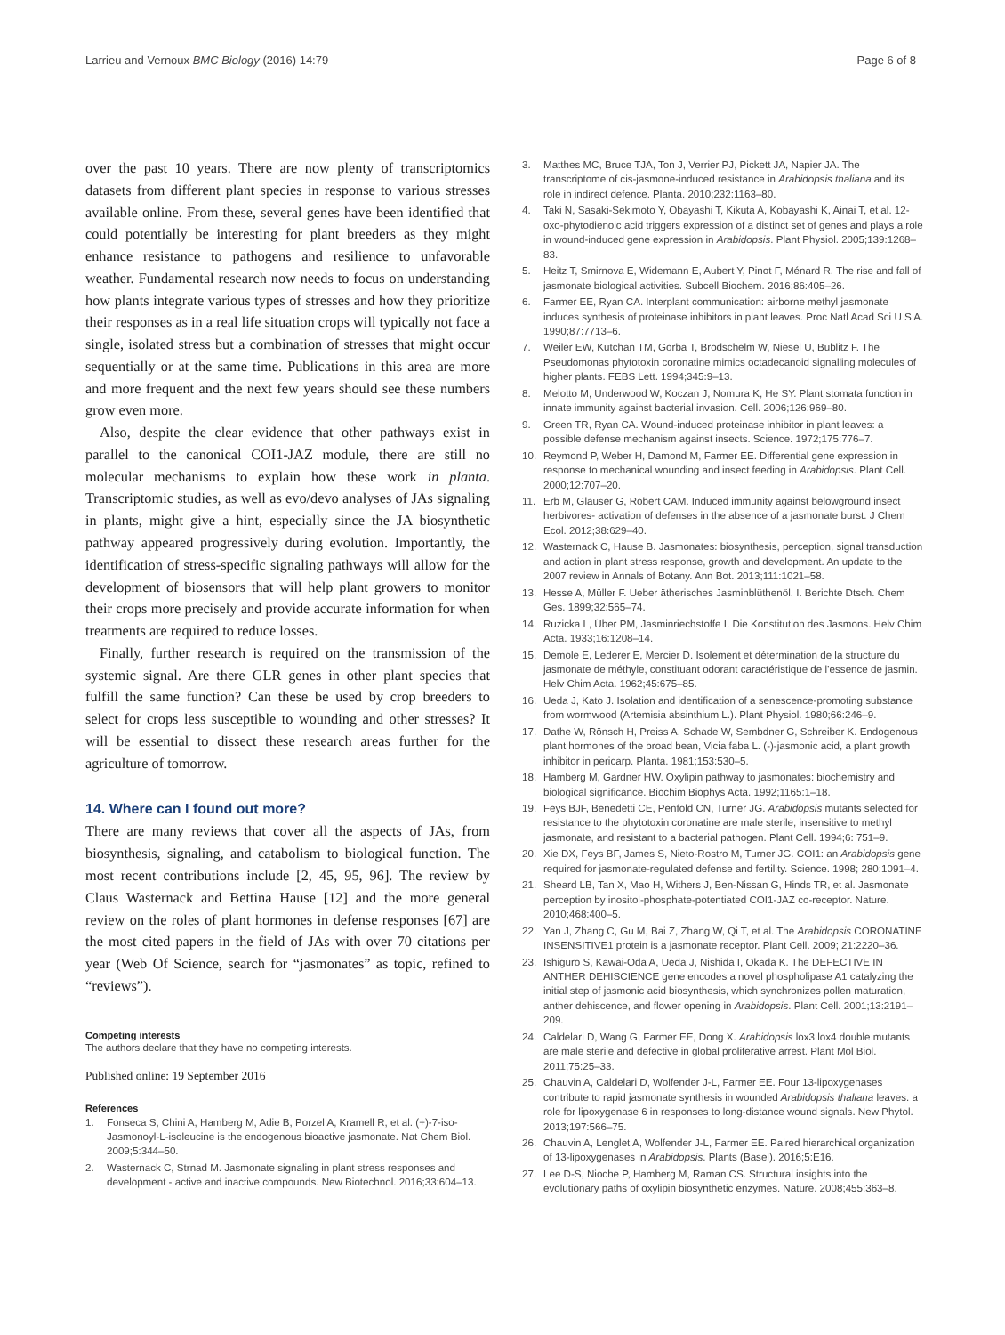Larrieu and Vernoux BMC Biology (2016) 14:79 Page 6 of 8
over the past 10 years. There are now plenty of transcriptomics datasets from different plant species in response to various stresses available online. From these, several genes have been identified that could potentially be interesting for plant breeders as they might enhance resistance to pathogens and resilience to unfavorable weather. Fundamental research now needs to focus on understanding how plants integrate various types of stresses and how they prioritize their responses as in a real life situation crops will typically not face a single, isolated stress but a combination of stresses that might occur sequentially or at the same time. Publications in this area are more and more frequent and the next few years should see these numbers grow even more.
Also, despite the clear evidence that other pathways exist in parallel to the canonical COI1-JAZ module, there are still no molecular mechanisms to explain how these work in planta. Transcriptomic studies, as well as evo/devo analyses of JAs signaling in plants, might give a hint, especially since the JA biosynthetic pathway appeared progressively during evolution. Importantly, the identification of stress-specific signaling pathways will allow for the development of biosensors that will help plant growers to monitor their crops more precisely and provide accurate information for when treatments are required to reduce losses.
Finally, further research is required on the transmission of the systemic signal. Are there GLR genes in other plant species that fulfill the same function? Can these be used by crop breeders to select for crops less susceptible to wounding and other stresses? It will be essential to dissect these research areas further for the agriculture of tomorrow.
14. Where can I found out more?
There are many reviews that cover all the aspects of JAs, from biosynthesis, signaling, and catabolism to biological function. The most recent contributions include [2, 45, 95, 96]. The review by Claus Wasternack and Bettina Hause [12] and the more general review on the roles of plant hormones in defense responses [67] are the most cited papers in the field of JAs with over 70 citations per year (Web Of Science, search for “jasmonates” as topic, refined to “reviews”).
Competing interests
The authors declare that they have no competing interests.
Published online: 19 September 2016
References
1. Fonseca S, Chini A, Hamberg M, Adie B, Porzel A, Kramell R, et al. (+)-7-iso-Jasmonoyl-L-isoleucine is the endogenous bioactive jasmonate. Nat Chem Biol. 2009;5:344–50.
2. Wasternack C, Strnad M. Jasmonate signaling in plant stress responses and development - active and inactive compounds. New Biotechnol. 2016;33:604–13.
3. Matthes MC, Bruce TJA, Ton J, Verrier PJ, Pickett JA, Napier JA. The transcriptome of cis-jasmone-induced resistance in Arabidopsis thaliana and its role in indirect defence. Planta. 2010;232:1163–80.
4. Taki N, Sasaki-Sekimoto Y, Obayashi T, Kikuta A, Kobayashi K, Ainai T, et al. 12-oxo-phytodienoic acid triggers expression of a distinct set of genes and plays a role in wound-induced gene expression in Arabidopsis. Plant Physiol. 2005;139:1268–83.
5. Heitz T, Smirnova E, Widemann E, Aubert Y, Pinot F, Ménard R. The rise and fall of jasmonate biological activities. Subcell Biochem. 2016;86:405–26.
6. Farmer EE, Ryan CA. Interplant communication: airborne methyl jasmonate induces synthesis of proteinase inhibitors in plant leaves. Proc Natl Acad Sci U S A. 1990;87:7713–6.
7. Weiler EW, Kutchan TM, Gorba T, Brodschelm W, Niesel U, Bublitz F. The Pseudomonas phytotoxin coronatine mimics octadecanoid signalling molecules of higher plants. FEBS Lett. 1994;345:9–13.
8. Melotto M, Underwood W, Koczan J, Nomura K, He SY. Plant stomata function in innate immunity against bacterial invasion. Cell. 2006;126:969–80.
9. Green TR, Ryan CA. Wound-induced proteinase inhibitor in plant leaves: a possible defense mechanism against insects. Science. 1972;175:776–7.
10. Reymond P, Weber H, Damond M, Farmer EE. Differential gene expression in response to mechanical wounding and insect feeding in Arabidopsis. Plant Cell. 2000;12:707–20.
11. Erb M, Glauser G, Robert CAM. Induced immunity against belowground insect herbivores- activation of defenses in the absence of a jasmonate burst. J Chem Ecol. 2012;38:629–40.
12. Wasternack C, Hause B. Jasmonates: biosynthesis, perception, signal transduction and action in plant stress response, growth and development. An update to the 2007 review in Annals of Botany. Ann Bot. 2013;111:1021–58.
13. Hesse A, Müller F. Ueber ätherisches Jasminblüthenöl. I. Berichte Dtsch. Chem Ges. 1899;32:565–74.
14. Ruzicka L, Über PM, Jasminriechstoffe I. Die Konstitution des Jasmons. Helv Chim Acta. 1933;16:1208–14.
15. Demole E, Lederer E, Mercier D. Isolement et détermination de la structure du jasmonate de méthyle, constituant odorant caractéristique de l’essence de jasmin. Helv Chim Acta. 1962;45:675–85.
16. Ueda J, Kato J. Isolation and identification of a senescence-promoting substance from wormwood (Artemisia absinthium L.). Plant Physiol. 1980;66:246–9.
17. Dathe W, Rönsch H, Preiss A, Schade W, Sembdner G, Schreiber K. Endogenous plant hormones of the broad bean, Vicia faba L. (-)-jasmonic acid, a plant growth inhibitor in pericarp. Planta. 1981;153:530–5.
18. Hamberg M, Gardner HW. Oxylipin pathway to jasmonates: biochemistry and biological significance. Biochim Biophys Acta. 1992;1165:1–18.
19. Feys BJF, Benedetti CE, Penfold CN, Turner JG. Arabidopsis mutants selected for resistance to the phytotoxin coronatine are male sterile, insensitive to methyl jasmonate, and resistant to a bacterial pathogen. Plant Cell. 1994;6: 751–9.
20. Xie DX, Feys BF, James S, Nieto-Rostro M, Turner JG. COI1: an Arabidopsis gene required for jasmonate-regulated defense and fertility. Science. 1998; 280:1091–4.
21. Sheard LB, Tan X, Mao H, Withers J, Ben-Nissan G, Hinds TR, et al. Jasmonate perception by inositol-phosphate-potentiated COI1-JAZ co-receptor. Nature. 2010;468:400–5.
22. Yan J, Zhang C, Gu M, Bai Z, Zhang W, Qi T, et al. The Arabidopsis CORONATINE INSENSITIVE1 protein is a jasmonate receptor. Plant Cell. 2009; 21:2220–36.
23. Ishiguro S, Kawai-Oda A, Ueda J, Nishida I, Okada K. The DEFECTIVE IN ANTHER DEHISCIENCE gene encodes a novel phospholipase A1 catalyzing the initial step of jasmonic acid biosynthesis, which synchronizes pollen maturation, anther dehiscence, and flower opening in Arabidopsis. Plant Cell. 2001;13:2191–209.
24. Caldelari D, Wang G, Farmer EE, Dong X. Arabidopsis lox3 lox4 double mutants are male sterile and defective in global proliferative arrest. Plant Mol Biol. 2011;75:25–33.
25. Chauvin A, Caldelari D, Wolfender J-L, Farmer EE. Four 13-lipoxygenases contribute to rapid jasmonate synthesis in wounded Arabidopsis thaliana leaves: a role for lipoxygenase 6 in responses to long-distance wound signals. New Phytol. 2013;197:566–75.
26. Chauvin A, Lenglet A, Wolfender J-L, Farmer EE. Paired hierarchical organization of 13-lipoxygenases in Arabidopsis. Plants (Basel). 2016;5:E16.
27. Lee D-S, Nioche P, Hamberg M, Raman CS. Structural insights into the evolutionary paths of oxylipin biosynthetic enzymes. Nature. 2008;455:363–8.